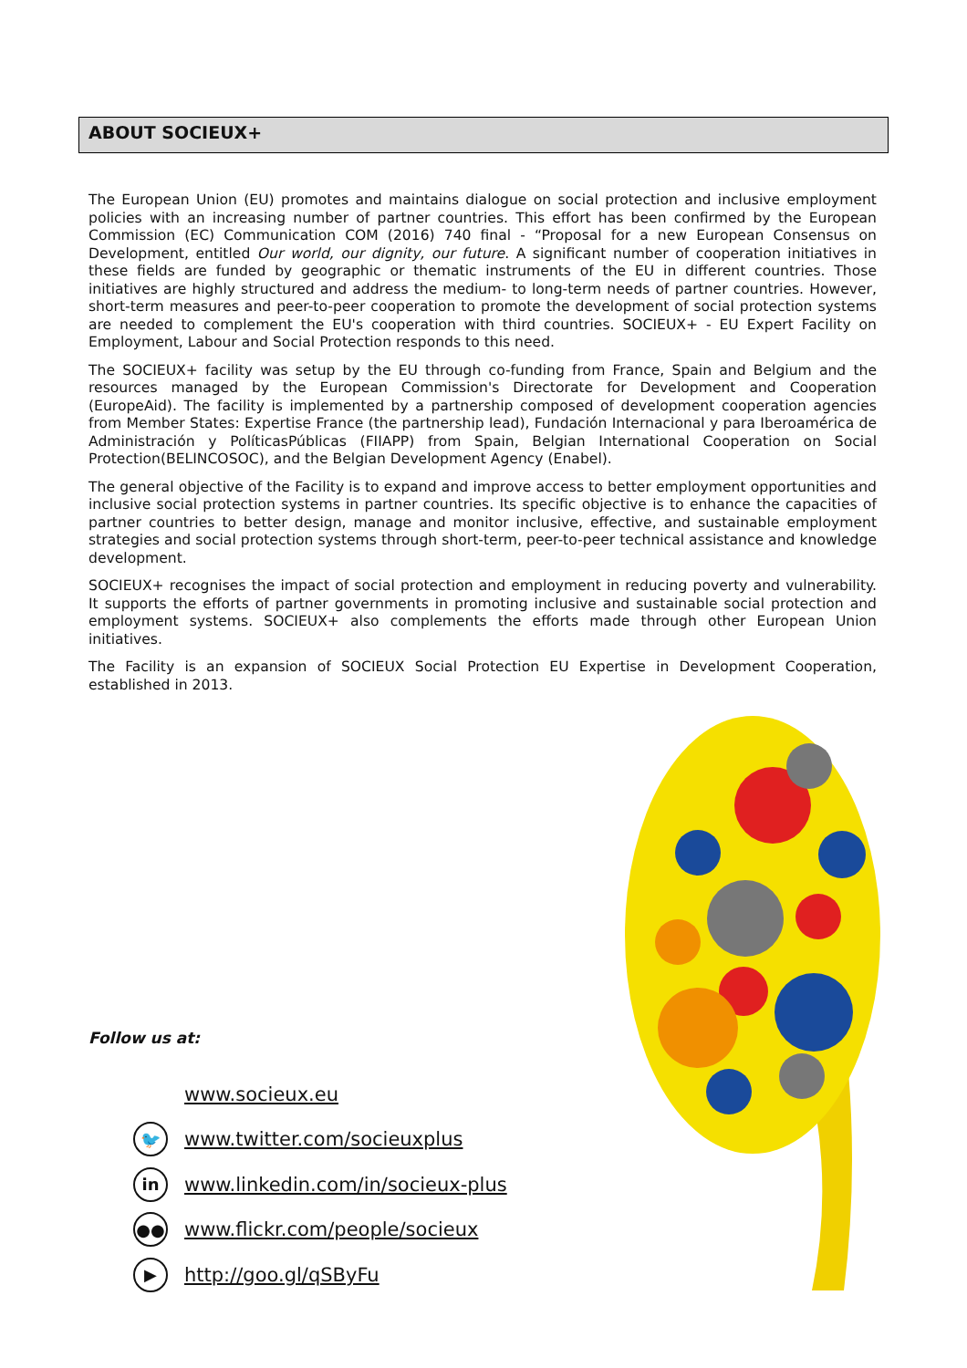ABOUT SOCIEUX+
The European Union (EU) promotes and maintains dialogue on social protection and inclusive employment policies with an increasing number of partner countries. This effort has been confirmed by the European Commission (EC) Communication COM (2016) 740 final - “Proposal for a new European Consensus on Development, entitled Our world, our dignity, our future. A significant number of cooperation initiatives in these fields are funded by geographic or thematic instruments of the EU in different countries. Those initiatives are highly structured and address the medium- to long-term needs of partner countries. However, short-term measures and peer-to-peer cooperation to promote the development of social protection systems are needed to complement the EU's cooperation with third countries. SOCIEUX+ - EU Expert Facility on Employment, Labour and Social Protection responds to this need.
The SOCIEUX+ facility was setup by the EU through co-funding from France, Spain and Belgium and the resources managed by the European Commission's Directorate for Development and Cooperation (EuropeAid). The facility is implemented by a partnership composed of development cooperation agencies from Member States: Expertise France (the partnership lead), Fundación Internacional y para Iberoamérica de Administración y PolíticasPúblicas (FIIAPP) from Spain, Belgian International Cooperation on Social Protection(BELINCOSOC), and the Belgian Development Agency (Enabel).
The general objective of the Facility is to expand and improve access to better employment opportunities and inclusive social protection systems in partner countries. Its specific objective is to enhance the capacities of partner countries to better design, manage and monitor inclusive, effective, and sustainable employment strategies and social protection systems through short-term, peer-to-peer technical assistance and knowledge development.
SOCIEUX+ recognises the impact of social protection and employment in reducing poverty and vulnerability. It supports the efforts of partner governments in promoting inclusive and sustainable social protection and employment systems. SOCIEUX+ also complements the efforts made through other European Union initiatives.
The Facility is an expansion of SOCIEUX Social Protection EU Expertise in Development Cooperation, established in 2013.
Follow us at:
www.socieux.eu
🐦 www.twitter.com/socieuxplus
in www.linkedin.com/in/socieux-plus
●● www.flickr.com/people/socieux
▶ http://goo.gl/qSByFu